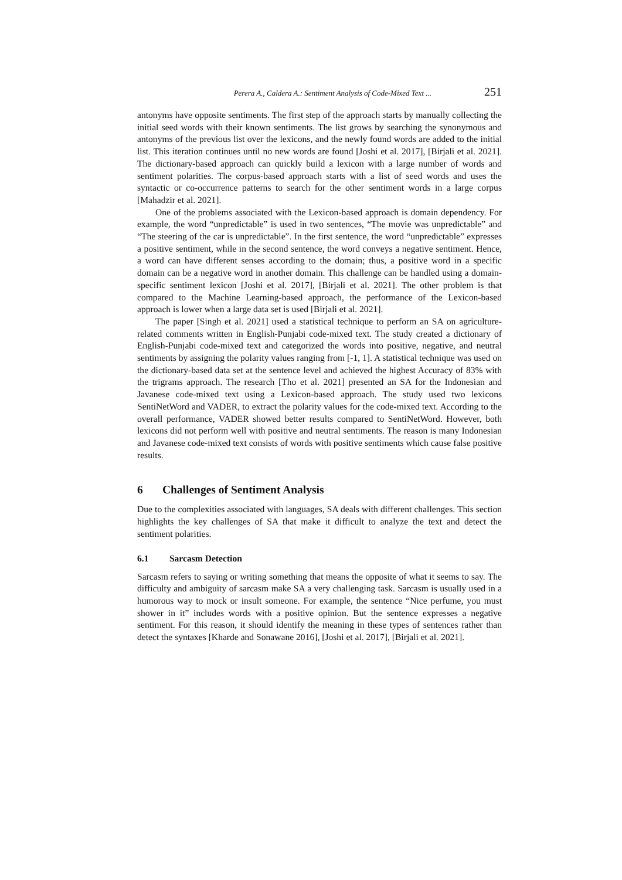Perera A., Caldera A.: Sentiment Analysis of Code-Mixed Text ... 251
antonyms have opposite sentiments. The first step of the approach starts by manually collecting the initial seed words with their known sentiments. The list grows by searching the synonymous and antonyms of the previous list over the lexicons, and the newly found words are added to the initial list. This iteration continues until no new words are found [Joshi et al. 2017], [Birjali et al. 2021]. The dictionary-based approach can quickly build a lexicon with a large number of words and sentiment polarities. The corpus-based approach starts with a list of seed words and uses the syntactic or co-occurrence patterns to search for the other sentiment words in a large corpus [Mahadzir et al. 2021].
One of the problems associated with the Lexicon-based approach is domain dependency. For example, the word “unpredictable” is used in two sentences, “The movie was unpredictable” and “The steering of the car is unpredictable”. In the first sentence, the word “unpredictable” expresses a positive sentiment, while in the second sentence, the word conveys a negative sentiment. Hence, a word can have different senses according to the domain; thus, a positive word in a specific domain can be a negative word in another domain. This challenge can be handled using a domain-specific sentiment lexicon [Joshi et al. 2017], [Birjali et al. 2021]. The other problem is that compared to the Machine Learning-based approach, the performance of the Lexicon-based approach is lower when a large data set is used [Birjali et al. 2021].
The paper [Singh et al. 2021] used a statistical technique to perform an SA on agriculture-related comments written in English-Punjabi code-mixed text. The study created a dictionary of English-Punjabi code-mixed text and categorized the words into positive, negative, and neutral sentiments by assigning the polarity values ranging from [-1, 1]. A statistical technique was used on the dictionary-based data set at the sentence level and achieved the highest Accuracy of 83% with the trigrams approach. The research [Tho et al. 2021] presented an SA for the Indonesian and Javanese code-mixed text using a Lexicon-based approach. The study used two lexicons SentiNetWord and VADER, to extract the polarity values for the code-mixed text. According to the overall performance, VADER showed better results compared to SentiNetWord. However, both lexicons did not perform well with positive and neutral sentiments. The reason is many Indonesian and Javanese code-mixed text consists of words with positive sentiments which cause false positive results.
6 Challenges of Sentiment Analysis
Due to the complexities associated with languages, SA deals with different challenges. This section highlights the key challenges of SA that make it difficult to analyze the text and detect the sentiment polarities.
6.1 Sarcasm Detection
Sarcasm refers to saying or writing something that means the opposite of what it seems to say. The difficulty and ambiguity of sarcasm make SA a very challenging task. Sarcasm is usually used in a humorous way to mock or insult someone. For example, the sentence “Nice perfume, you must shower in it” includes words with a positive opinion. But the sentence expresses a negative sentiment. For this reason, it should identify the meaning in these types of sentences rather than detect the syntaxes [Kharde and Sonawane 2016], [Joshi et al. 2017], [Birjali et al. 2021].